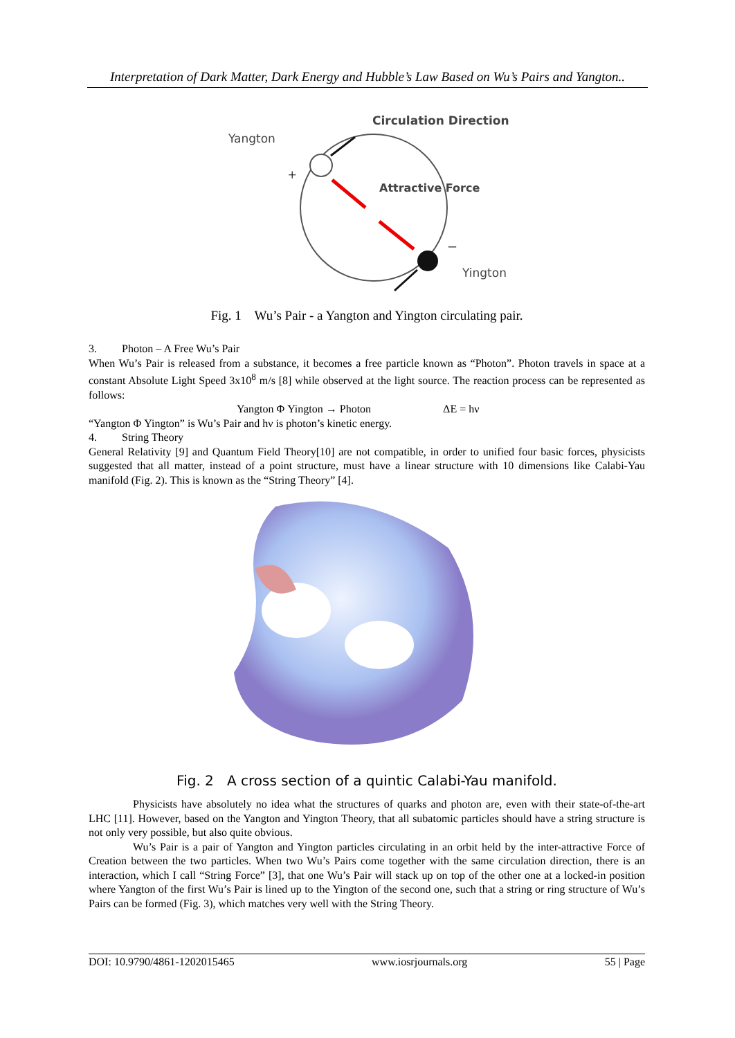Interpretation of Dark Matter, Dark Energy and Hubble’s Law Based on Wu’s Pairs and Yangton..
Circulation Direction
Yangton
+
Attractive Force
–
Yington
Fig. 1 Wu’s Pair - a Yangton and Yington circulating pair.
3. Photon – A Free Wu’s Pair
When Wu’s Pair is released from a substance, it becomes a free particle known as “Photon”. Photon travels in space at a constant Absolute Light Speed 3x10<sup>8</sup> m/s [8] while observed at the light source. The reaction process can be represented as follows:
Yangton Φ Yington → Photon ΔE = hν
“Yangton Φ Yington” is Wu’s Pair and hν is photon’s kinetic energy.
4. String Theory
General Relativity [9] and Quantum Field Theory[10] are not compatible, in order to unified four basic forces, physicists suggested that all matter, instead of a point structure, must have a linear structure with 10 dimensions like Calabi-Yau manifold (Fig. 2). This is known as the “String Theory” [4].
Fig. 2 A cross section of a quintic Calabi-Yau manifold.
Physicists have absolutely no idea what the structures of quarks and photon are, even with their state-of-the-art LHC [11]. However, based on the Yangton and Yington Theory, that all subatomic particles should have a string structure is not only very possible, but also quite obvious.
Wu’s Pair is a pair of Yangton and Yington particles circulating in an orbit held by the inter-attractive Force of Creation between the two particles. When two Wu’s Pairs come together with the same circulation direction, there is an interaction, which I call “String Force” [3], that one Wu’s Pair will stack up on top of the other one at a locked-in position where Yangton of the first Wu’s Pair is lined up to the Yington of the second one, such that a string or ring structure of Wu’s Pairs can be formed (Fig. 3), which matches very well with the String Theory.
DOI: 10.9790/4861-1202015465 www.iosrjournals.org 55 | Page